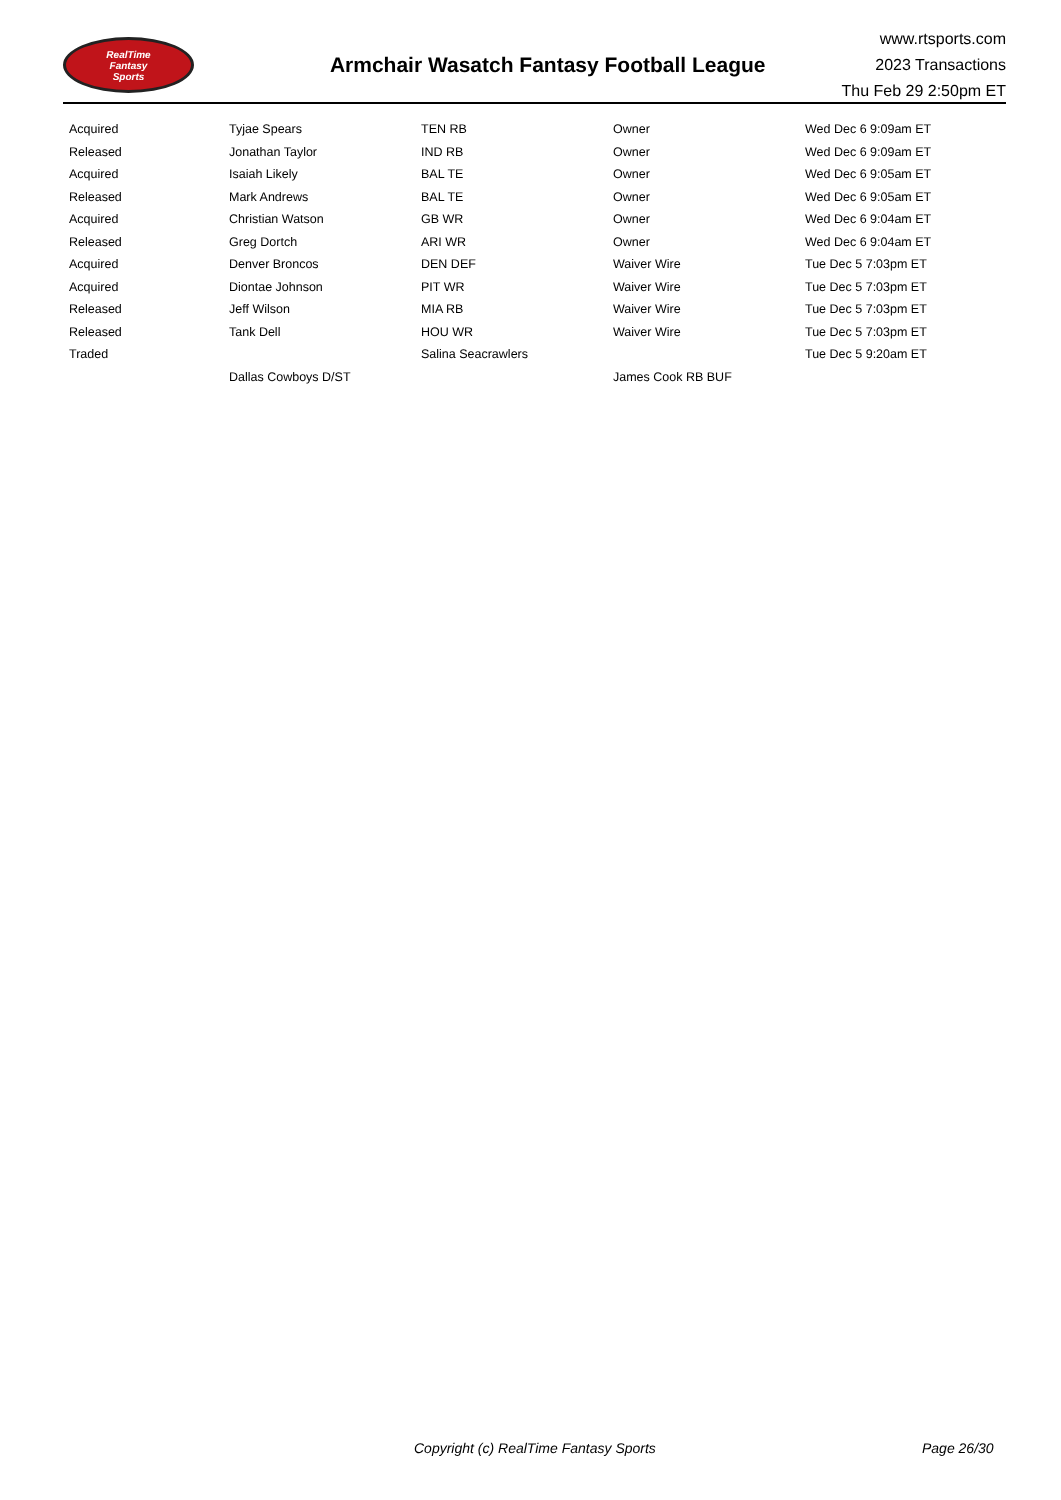RealTime
Fantasy
Sports
Armchair Wasatch Fantasy Football League
www.rtsports.com
2023 Transactions
Thu Feb 29 2:50pm ET
| Acquired | Tyjae Spears | TEN RB | Owner | Wed Dec 6 9:09am ET |
| Released | Jonathan Taylor | IND RB | Owner | Wed Dec 6 9:09am ET |
| Acquired | Isaiah Likely | BAL TE | Owner | Wed Dec 6 9:05am ET |
| Released | Mark Andrews | BAL TE | Owner | Wed Dec 6 9:05am ET |
| Acquired | Christian Watson | GB WR | Owner | Wed Dec 6 9:04am ET |
| Released | Greg Dortch | ARI WR | Owner | Wed Dec 6 9:04am ET |
| Acquired | Denver Broncos | DEN DEF | Waiver Wire | Tue Dec 5 7:03pm ET |
| Acquired | Diontae Johnson | PIT WR | Waiver Wire | Tue Dec 5 7:03pm ET |
| Released | Jeff Wilson | MIA RB | Waiver Wire | Tue Dec 5 7:03pm ET |
| Released | Tank Dell | HOU WR | Waiver Wire | Tue Dec 5 7:03pm ET |
| Traded | | Salina Seacrawlers | | Tue Dec 5 9:20am ET |
| | Dallas Cowboys D/ST | | James Cook RB BUF | |
Copyright (c) RealTime Fantasy Sports Page 26/30